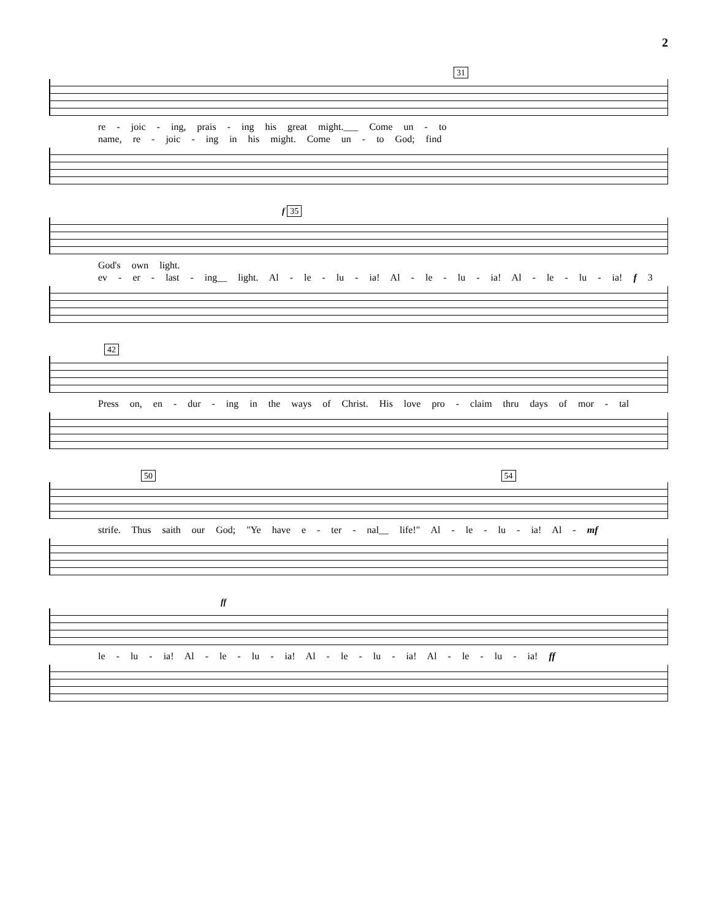2
31
re - joic - ing, prais - ing his great might.___ Come un - to
name, re - joic - ing in his might. Come un - to God; find
f 35
God's own light.
ev - er - last - ing__ light. Al - le - lu - ia! Al - le - lu - ia! Al - le - lu - ia! f 3
42
Press on, en - dur - ing in the ways of Christ. His love pro - claim thru days of mor - tal
50 54
strife. Thus saith our God; "Ye have e - ter - nal__ life!" Al - le - lu - ia! Al - mf
ff
le - lu - ia! Al - le - lu - ia! Al - le - lu - ia! Al - le - lu - ia! ff